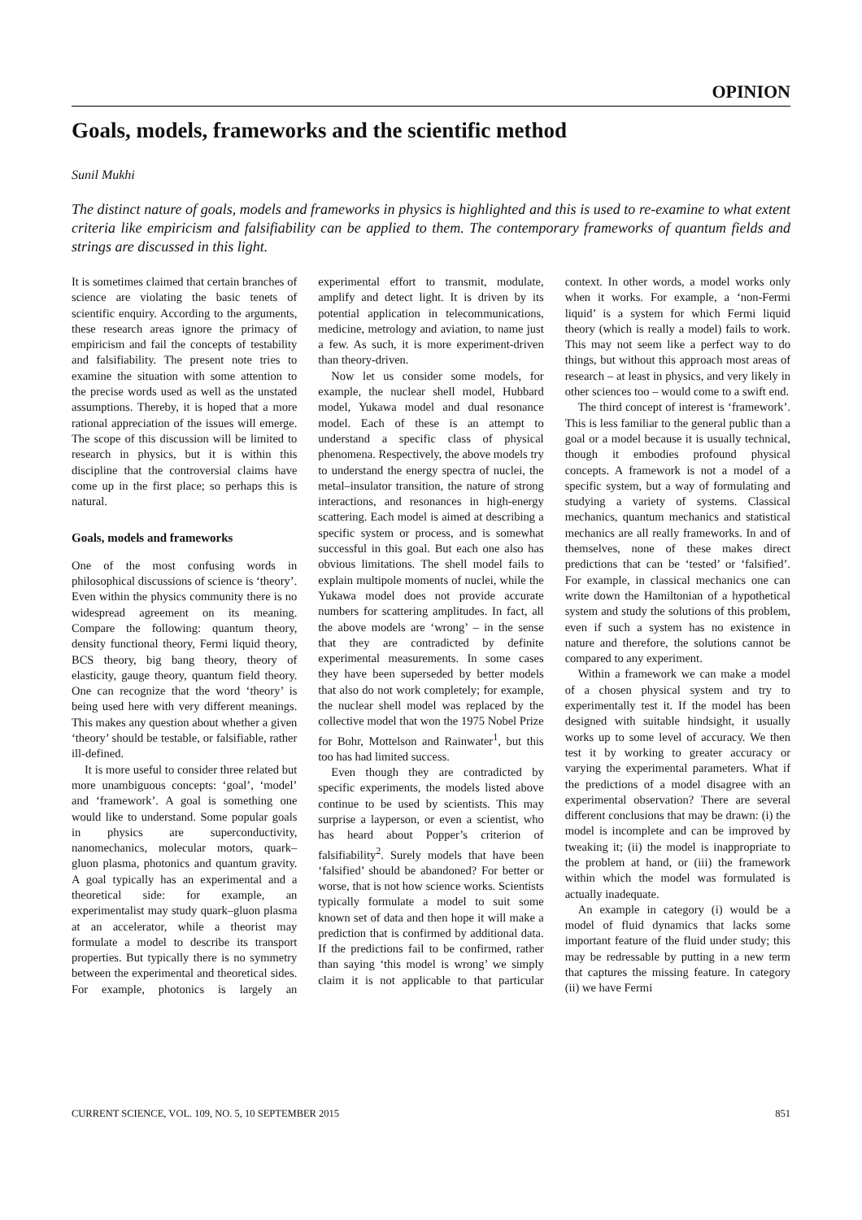OPINION
Goals, models, frameworks and the scientific method
Sunil Mukhi
The distinct nature of goals, models and frameworks in physics is highlighted and this is used to re-examine to what extent criteria like empiricism and falsifiability can be applied to them. The contemporary frameworks of quantum fields and strings are discussed in this light.
It is sometimes claimed that certain branches of science are violating the basic tenets of scientific enquiry. According to the arguments, these research areas ignore the primacy of empiricism and fail the concepts of testability and falsifiability. The present note tries to examine the situation with some attention to the precise words used as well as the unstated assumptions. Thereby, it is hoped that a more rational appreciation of the issues will emerge. The scope of this discussion will be limited to research in physics, but it is within this discipline that the controversial claims have come up in the first place; so perhaps this is natural.
Goals, models and frameworks
One of the most confusing words in philosophical discussions of science is ‘theory’. Even within the physics community there is no widespread agreement on its meaning. Compare the following: quantum theory, density functional theory, Fermi liquid theory, BCS theory, big bang theory, theory of elasticity, gauge theory, quantum field theory. One can recognize that the word ‘theory’ is being used here with very different meanings. This makes any question about whether a given ‘theory’ should be testable, or falsifiable, rather ill-defined.
It is more useful to consider three related but more unambiguous concepts: ‘goal’, ‘model’ and ‘framework’. A goal is something one would like to understand. Some popular goals in physics are superconductivity, nanomechanics, molecular motors, quark–gluon plasma, photonics and quantum gravity. A goal typically has an experimental and a theoretical side: for example, an experimentalist may study quark–gluon plasma at an accelerator, while a theorist may formulate a model to describe its transport properties. But typically there is no symmetry between the experimental and theoretical sides. For example, photonics is largely an experimental effort to transmit, modulate, amplify and detect light. It is driven by its potential application in telecommunications, medicine, metrology and aviation, to name just a few. As such, it is more experiment-driven than theory-driven.
Now let us consider some models, for example, the nuclear shell model, Hubbard model, Yukawa model and dual resonance model. Each of these is an attempt to understand a specific class of physical phenomena. Respectively, the above models try to understand the energy spectra of nuclei, the metal–insulator transition, the nature of strong interactions, and resonances in high-energy scattering. Each model is aimed at describing a specific system or process, and is somewhat successful in this goal. But each one also has obvious limitations. The shell model fails to explain multipole moments of nuclei, while the Yukawa model does not provide accurate numbers for scattering amplitudes. In fact, all the above models are ‘wrong’ – in the sense that they are contradicted by definite experimental measurements. In some cases they have been superseded by better models that also do not work completely; for example, the nuclear shell model was replaced by the collective model that won the 1975 Nobel Prize for Bohr, Mottelson and Rainwater<sup>1</sup>, but this too has had limited success.
Even though they are contradicted by specific experiments, the models listed above continue to be used by scientists. This may surprise a layperson, or even a scientist, who has heard about Popper’s criterion of falsifiability<sup>2</sup>. Surely models that have been ‘falsified’ should be abandoned? For better or worse, that is not how science works. Scientists typically formulate a model to suit some known set of data and then hope it will make a prediction that is confirmed by additional data. If the predictions fail to be confirmed, rather than saying ‘this model is wrong’ we simply claim it is not applicable to that particular context. In other words, a model works only when it works. For example, a ‘non-Fermi liquid’ is a system for which Fermi liquid theory (which is really a model) fails to work. This may not seem like a perfect way to do things, but without this approach most areas of research – at least in physics, and very likely in other sciences too – would come to a swift end.
The third concept of interest is ‘framework’. This is less familiar to the general public than a goal or a model because it is usually technical, though it embodies profound physical concepts. A framework is not a model of a specific system, but a way of formulating and studying a variety of systems. Classical mechanics, quantum mechanics and statistical mechanics are all really frameworks. In and of themselves, none of these makes direct predictions that can be ‘tested’ or ‘falsified’. For example, in classical mechanics one can write down the Hamiltonian of a hypothetical system and study the solutions of this problem, even if such a system has no existence in nature and therefore, the solutions cannot be compared to any experiment.
Within a framework we can make a model of a chosen physical system and try to experimentally test it. If the model has been designed with suitable hindsight, it usually works up to some level of accuracy. We then test it by working to greater accuracy or varying the experimental parameters. What if the predictions of a model disagree with an experimental observation? There are several different conclusions that may be drawn: (i) the model is incomplete and can be improved by tweaking it; (ii) the model is inappropriate to the problem at hand, or (iii) the framework within which the model was formulated is actually inadequate.
An example in category (i) would be a model of fluid dynamics that lacks some important feature of the fluid under study; this may be redressable by putting in a new term that captures the missing feature. In category (ii) we have Fermi
CURRENT SCIENCE, VOL. 109, NO. 5, 10 SEPTEMBER 2015 851